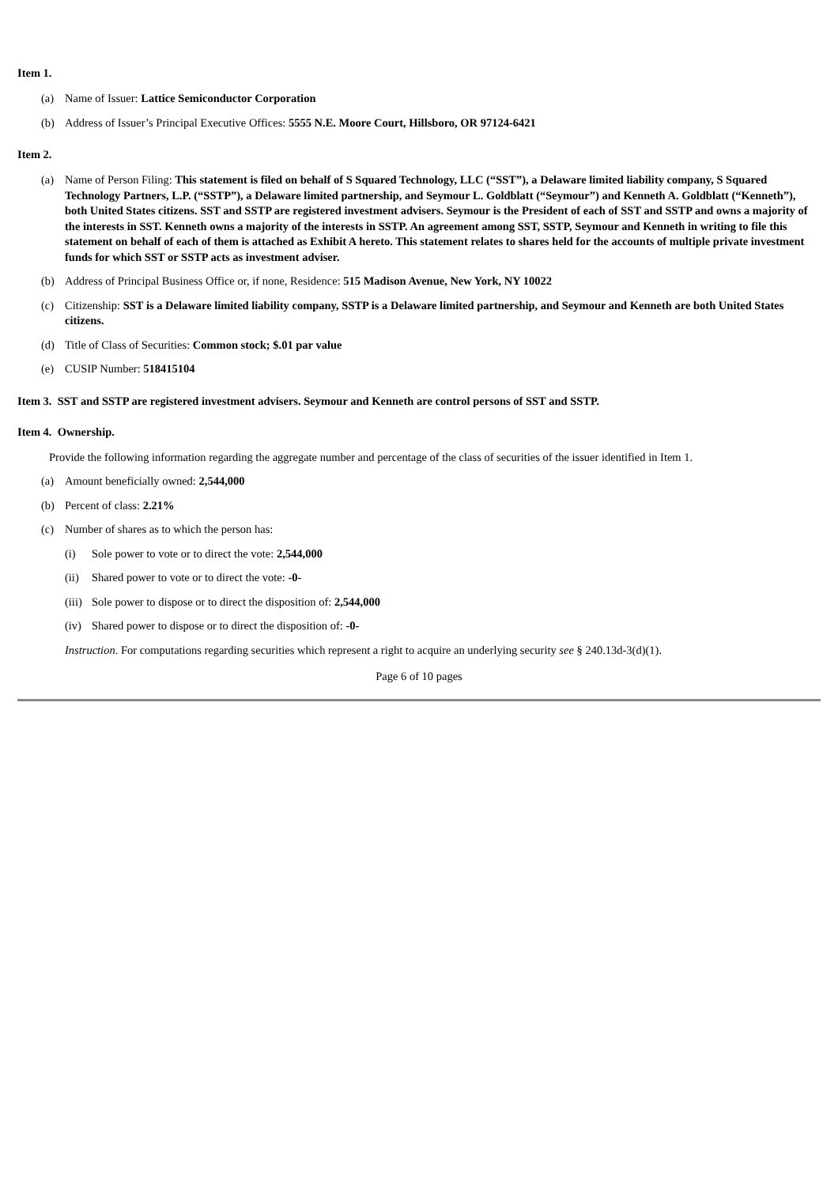Item 1.
(a) Name of Issuer: Lattice Semiconductor Corporation
(b) Address of Issuer’s Principal Executive Offices: 5555 N.E. Moore Court, Hillsboro, OR 97124-6421
Item 2.
(a) Name of Person Filing: This statement is filed on behalf of S Squared Technology, LLC (“SST”), a Delaware limited liability company, S Squared Technology Partners, L.P. (“SSTP”), a Delaware limited partnership, and Seymour L. Goldblatt (“Seymour”) and Kenneth A. Goldblatt (“Kenneth”), both United States citizens. SST and SSTP are registered investment advisers. Seymour is the President of each of SST and SSTP and owns a majority of the interests in SST. Kenneth owns a majority of the interests in SSTP. An agreement among SST, SSTP, Seymour and Kenneth in writing to file this statement on behalf of each of them is attached as Exhibit A hereto. This statement relates to shares held for the accounts of multiple private investment funds for which SST or SSTP acts as investment adviser.
(b) Address of Principal Business Office or, if none, Residence: 515 Madison Avenue, New York, NY 10022
(c) Citizenship: SST is a Delaware limited liability company, SSTP is a Delaware limited partnership, and Seymour and Kenneth are both United States citizens.
(d) Title of Class of Securities: Common stock; $.01 par value
(e) CUSIP Number: 518415104
Item 3. SST and SSTP are registered investment advisers. Seymour and Kenneth are control persons of SST and SSTP.
Item 4. Ownership.
Provide the following information regarding the aggregate number and percentage of the class of securities of the issuer identified in Item 1.
(a) Amount beneficially owned: 2,544,000
(b) Percent of class: 2.21%
(c) Number of shares as to which the person has:
(i) Sole power to vote or to direct the vote: 2,544,000
(ii) Shared power to vote or to direct the vote: -0-
(iii) Sole power to dispose or to direct the disposition of: 2,544,000
(iv) Shared power to dispose or to direct the disposition of: -0-
Instruction. For computations regarding securities which represent a right to acquire an underlying security see § 240.13d-3(d)(1).
Page 6 of 10 pages